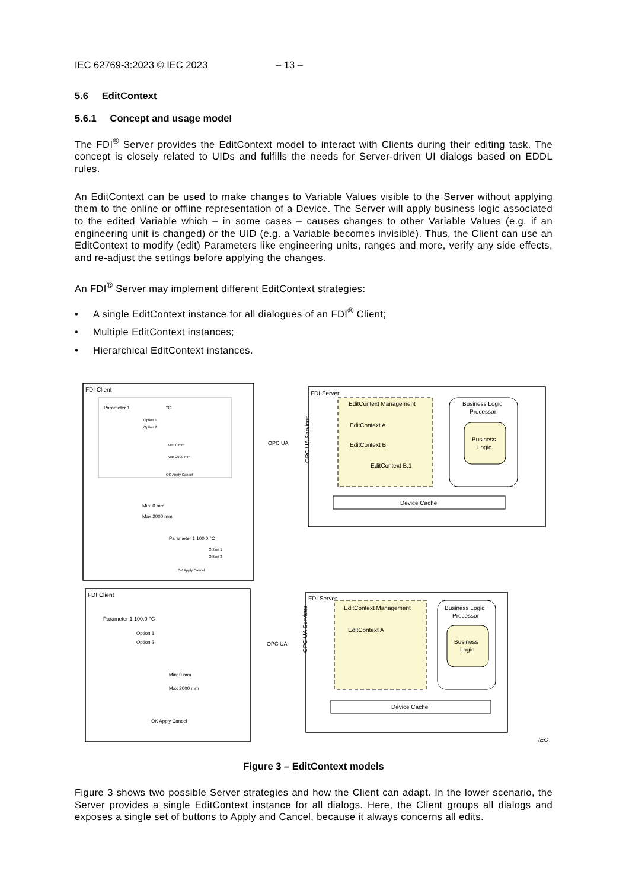IEC 62769-3:2023 © IEC 2023 – 13 –
5.6 EditContext
5.6.1 Concept and usage model
The FDI<sup>®</sup> Server provides the EditContext model to interact with Clients during their editing task. The concept is closely related to UIDs and fulfills the needs for Server-driven UI dialogs based on EDDL rules.
An EditContext can be used to make changes to Variable Values visible to the Server without applying them to the online or offline representation of a Device. The Server will apply business logic associated to the edited Variable which – in some cases – causes changes to other Variable Values (e.g. if an engineering unit is changed) or the UID (e.g. a Variable becomes invisible). Thus, the Client can use an EditContext to modify (edit) Parameters like engineering units, ranges and more, verify any side effects, and re-adjust the settings before applying the changes.
An FDI<sup>®</sup> Server may implement different EditContext strategies:
• A single EditContext instance for all dialogues of an FDI<sup>®</sup> Client;
• Multiple EditContext instances;
• Hierarchical EditContext instances.
FDI Client
Parameter 1
°C
Option 1
Option 2
Min: 0 mm
Max 2000 mm
OK Apply Cancel
Min: 0 mm
Max 2000 mm
Parameter 1 100.0 °C
Option 1
Option 2
OK Apply Cancel
OPC UA
FDI Server
EditContext Management
EditContext A
EditContext B
EditContext B.1
OPC UA Services
Business Logic
Processor
Business
Logic
Device Cache
FDI Client
Parameter 1 100.0 °C
Option 1
Option 2
Min: 0 mm
Max 2000 mm
OK Apply Cancel
OPC UA
FDI Server
EditContext Management
EditContext A
OPC UA Services
Business Logic
Processor
Business
Logic
Device Cache
IEC
Figure 3 – EditContext models
Figure 3 shows two possible Server strategies and how the Client can adapt. In the lower scenario, the Server provides a single EditContext instance for all dialogs. Here, the Client groups all dialogs and exposes a single set of buttons to Apply and Cancel, because it always concerns all edits.